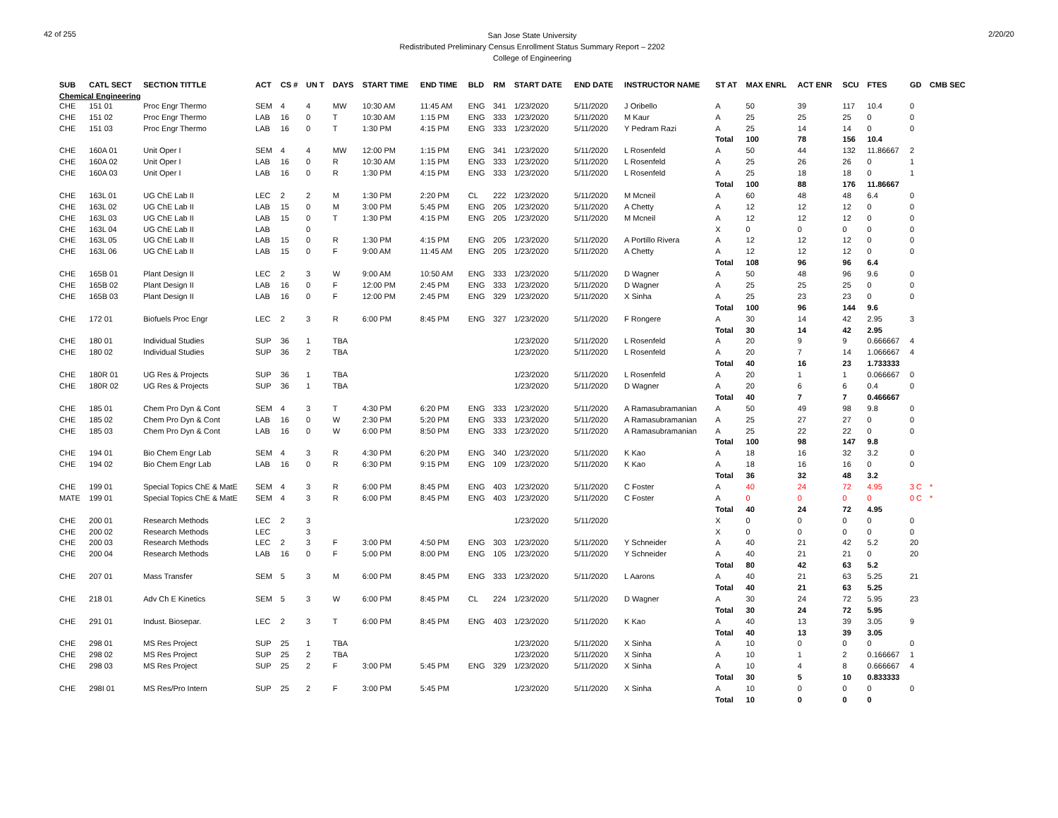42 of 255
San Jose State University
Redistributed Preliminary Census Enrollment Status Summary Report – 2202
College of Engineering
2/20/20
| SUB | CATL SECT | SECTION TITTLE | ACT | CS # | UN T | DAYS | START TIME | END TIME | BLD | RM | START DATE | END DATE | INSTRUCTOR NAME | ST AT | MAX ENRL | ACT ENR | SCU | FTES | GD | CMB SEC |
| --- | --- | --- | --- | --- | --- | --- | --- | --- | --- | --- | --- | --- | --- | --- | --- | --- | --- | --- | --- | --- |
| Chemical Engineering | | | | | | | | | | | | | | | | | | | | |
| CHE | 151 01 | Proc Engr Thermo | SEM | 4 | 4 | MW | 10:30 AM | 11:45 AM | ENG | 341 | 1/23/2020 | 5/11/2020 | J Oribello | A | 50 | 39 | 117 | 10.4 | 0 | |
| CHE | 151 02 | Proc Engr Thermo | LAB | 16 | 0 | T | 10:30 AM | 1:15 PM | ENG | 333 | 1/23/2020 | 5/11/2020 | M Kaur | A | 25 | 25 | 25 | 0 | 0 | |
| CHE | 151 03 | Proc Engr Thermo | LAB | 16 | 0 | T | 1:30 PM | 4:15 PM | ENG | 333 | 1/23/2020 | 5/11/2020 | Y Pedram Razi | A | 25 | 14 | 14 | 0 | 0 | |
| | | | | | | | | | | | | | | Total | 100 | 78 | 156 | 10.4 | | |
| CHE | 160A 01 | Unit Oper I | SEM | 4 | 4 | MW | 12:00 PM | 1:15 PM | ENG | 341 | 1/23/2020 | 5/11/2020 | L Rosenfeld | A | 50 | 44 | 132 | 11.86667 | 2 | |
| CHE | 160A 02 | Unit Oper I | LAB | 16 | 0 | R | 10:30 AM | 1:15 PM | ENG | 333 | 1/23/2020 | 5/11/2020 | L Rosenfeld | A | 25 | 26 | 26 | 0 | 1 | |
| CHE | 160A 03 | Unit Oper I | LAB | 16 | 0 | R | 1:30 PM | 4:15 PM | ENG | 333 | 1/23/2020 | 5/11/2020 | L Rosenfeld | A | 25 | 18 | 18 | 0 | 1 | |
| | | | | | | | | | | | | | | Total | 100 | 88 | 176 | 11.86667 | | |
| CHE | 163L 01 | UG ChE Lab II | LEC | 2 | 2 | M | 1:30 PM | 2:20 PM | CL | 222 | 1/23/2020 | 5/11/2020 | M Mcneil | A | 60 | 48 | 48 | 6.4 | 0 | |
| CHE | 163L 02 | UG ChE Lab II | LAB | 15 | 0 | M | 3:00 PM | 5:45 PM | ENG | 205 | 1/23/2020 | 5/11/2020 | A Chetty | A | 12 | 12 | 12 | 0 | 0 | |
| CHE | 163L 03 | UG ChE Lab II | LAB | 15 | 0 | T | 1:30 PM | 4:15 PM | ENG | 205 | 1/23/2020 | 5/11/2020 | M Mcneil | A | 12 | 12 | 12 | 0 | 0 | |
| CHE | 163L 04 | UG ChE Lab II | LAB | | 0 | | | | | | | | | X | 0 | 0 | 0 | 0 | 0 | |
| CHE | 163L 05 | UG ChE Lab II | LAB | 15 | 0 | R | 1:30 PM | 4:15 PM | ENG | 205 | 1/23/2020 | 5/11/2020 | A Portillo Rivera | A | 12 | 12 | 12 | 0 | 0 | |
| CHE | 163L 06 | UG ChE Lab II | LAB | 15 | 0 | F | 9:00 AM | 11:45 AM | ENG | 205 | 1/23/2020 | 5/11/2020 | A Chetty | A | 12 | 12 | 12 | 0 | 0 | |
| | | | | | | | | | | | | | | Total | 108 | 96 | 96 | 6.4 | | |
| CHE | 165B 01 | Plant Design II | LEC | 2 | 3 | W | 9:00 AM | 10:50 AM | ENG | 333 | 1/23/2020 | 5/11/2020 | D Wagner | A | 50 | 48 | 96 | 9.6 | 0 | |
| CHE | 165B 02 | Plant Design II | LAB | 16 | 0 | F | 12:00 PM | 2:45 PM | ENG | 333 | 1/23/2020 | 5/11/2020 | D Wagner | A | 25 | 25 | 25 | 0 | 0 | |
| CHE | 165B 03 | Plant Design II | LAB | 16 | 0 | F | 12:00 PM | 2:45 PM | ENG | 329 | 1/23/2020 | 5/11/2020 | X Sinha | A | 25 | 23 | 23 | 0 | 0 | |
| | | | | | | | | | | | | | | Total | 100 | 96 | 144 | 9.6 | | |
| CHE | 172 01 | Biofuels Proc Engr | LEC | 2 | 3 | R | 6:00 PM | 8:45 PM | ENG | 327 | 1/23/2020 | 5/11/2020 | F Rongere | A | 30 | 14 | 42 | 2.95 | 3 | |
| | | | | | | | | | | | | | | Total | 30 | 14 | 42 | 2.95 | | |
| CHE | 180 01 | Individual Studies | SUP | 36 | 1 | TBA | | | | | 1/23/2020 | 5/11/2020 | L Rosenfeld | A | 20 | 9 | 9 | 0.666667 | 4 | |
| CHE | 180 02 | Individual Studies | SUP | 36 | 2 | TBA | | | | | 1/23/2020 | 5/11/2020 | L Rosenfeld | A | 20 | 7 | 14 | 1.066667 | 4 | |
| | | | | | | | | | | | | | | Total | 40 | 16 | 23 | 1.733333 | | |
| CHE | 180R 01 | UG Res & Projects | SUP | 36 | 1 | TBA | | | | | 1/23/2020 | 5/11/2020 | L Rosenfeld | A | 20 | 1 | 1 | 0.066667 | 0 | |
| CHE | 180R 02 | UG Res & Projects | SUP | 36 | 1 | TBA | | | | | 1/23/2020 | 5/11/2020 | D Wagner | A | 20 | 6 | 6 | 0.4 | 0 | |
| | | | | | | | | | | | | | | Total | 40 | 7 | 7 | 0.466667 | | |
| CHE | 185 01 | Chem Pro Dyn & Cont | SEM | 4 | 3 | T | 4:30 PM | 6:20 PM | ENG | 333 | 1/23/2020 | 5/11/2020 | A Ramasubramanian | A | 50 | 49 | 98 | 9.8 | 0 | |
| CHE | 185 02 | Chem Pro Dyn & Cont | LAB | 16 | 0 | W | 2:30 PM | 5:20 PM | ENG | 333 | 1/23/2020 | 5/11/2020 | A Ramasubramanian | A | 25 | 27 | 27 | 0 | 0 | |
| CHE | 185 03 | Chem Pro Dyn & Cont | LAB | 16 | 0 | W | 6:00 PM | 8:50 PM | ENG | 333 | 1/23/2020 | 5/11/2020 | A Ramasubramanian | A | 25 | 22 | 22 | 0 | 0 | |
| | | | | | | | | | | | | | | Total | 100 | 98 | 147 | 9.8 | | |
| CHE | 194 01 | Bio Chem Engr Lab | SEM | 4 | 3 | R | 4:30 PM | 6:20 PM | ENG | 340 | 1/23/2020 | 5/11/2020 | K Kao | A | 18 | 16 | 32 | 3.2 | 0 | |
| CHE | 194 02 | Bio Chem Engr Lab | LAB | 16 | 0 | R | 6:30 PM | 9:15 PM | ENG | 109 | 1/23/2020 | 5/11/2020 | K Kao | A | 18 | 16 | 16 | 0 | 0 | |
| | | | | | | | | | | | | | | Total | 36 | 32 | 48 | 3.2 | | |
| CHE | 199 01 | Special Topics ChE & MatE | SEM | 4 | 3 | R | 6:00 PM | 8:45 PM | ENG | 403 | 1/23/2020 | 5/11/2020 | C Foster | A | 40 | 24 | 72 | 4.95 | 3 C | * |
| MATE | 199 01 | Special Topics ChE & MatE | SEM | 4 | 3 | R | 6:00 PM | 8:45 PM | ENG | 403 | 1/23/2020 | 5/11/2020 | C Foster | A | 0 | 0 | 0 | 0 | 0 C | * |
| | | | | | | | | | | | | | | Total | 40 | 24 | 72 | 4.95 | | |
| CHE | 200 01 | Research Methods | LEC | 2 | 3 | | | | | | 1/23/2020 | 5/11/2020 | | X | 0 | 0 | 0 | 0 | 0 | |
| CHE | 200 02 | Research Methods | LEC | | 3 | | | | | | | | | X | 0 | 0 | 0 | 0 | 0 | |
| CHE | 200 03 | Research Methods | LEC | 2 | 3 | F | 3:00 PM | 4:50 PM | ENG | 303 | 1/23/2020 | 5/11/2020 | Y Schneider | A | 40 | 21 | 42 | 5.2 | 20 | |
| CHE | 200 04 | Research Methods | LAB | 16 | 0 | F | 5:00 PM | 8:00 PM | ENG | 105 | 1/23/2020 | 5/11/2020 | Y Schneider | A | 40 | 21 | 21 | 0 | 20 | |
| | | | | | | | | | | | | | | Total | 80 | 42 | 63 | 5.2 | | |
| CHE | 207 01 | Mass Transfer | SEM | 5 | 3 | M | 6:00 PM | 8:45 PM | ENG | 333 | 1/23/2020 | 5/11/2020 | L Aarons | A | 40 | 21 | 63 | 5.25 | 21 | |
| | | | | | | | | | | | | | | Total | 40 | 21 | 63 | 5.25 | | |
| CHE | 218 01 | Adv Ch E Kinetics | SEM | 5 | 3 | W | 6:00 PM | 8:45 PM | CL | 224 | 1/23/2020 | 5/11/2020 | D Wagner | A | 30 | 24 | 72 | 5.95 | 23 | |
| | | | | | | | | | | | | | | Total | 30 | 24 | 72 | 5.95 | | |
| CHE | 291 01 | Indust. Biosepar. | LEC | 2 | 3 | T | 6:00 PM | 8:45 PM | ENG | 403 | 1/23/2020 | 5/11/2020 | K Kao | A | 40 | 13 | 39 | 3.05 | 9 | |
| | | | | | | | | | | | | | | Total | 40 | 13 | 39 | 3.05 | | |
| CHE | 298 01 | MS Res Project | SUP | 25 | 1 | TBA | | | | | 1/23/2020 | 5/11/2020 | X Sinha | A | 10 | 0 | 0 | 0 | 0 | |
| CHE | 298 02 | MS Res Project | SUP | 25 | 2 | TBA | | | | | 1/23/2020 | 5/11/2020 | X Sinha | A | 10 | 1 | 2 | 0.166667 | 1 | |
| CHE | 298 03 | MS Res Project | SUP | 25 | 2 | F | 3:00 PM | 5:45 PM | ENG | 329 | 1/23/2020 | 5/11/2020 | X Sinha | A | 10 | 4 | 8 | 0.666667 | 4 | |
| | | | | | | | | | | | | | | Total | 30 | 5 | 10 | 0.833333 | | |
| CHE | 298I 01 | MS Res/Pro Intern | SUP | 25 | 2 | F | 3:00 PM | 5:45 PM | | | 1/23/2020 | 5/11/2020 | X Sinha | A | 10 | 0 | 0 | 0 | 0 | |
| | | | | | | | | | | | | | | Total | 10 | 0 | 0 | 0 | | |